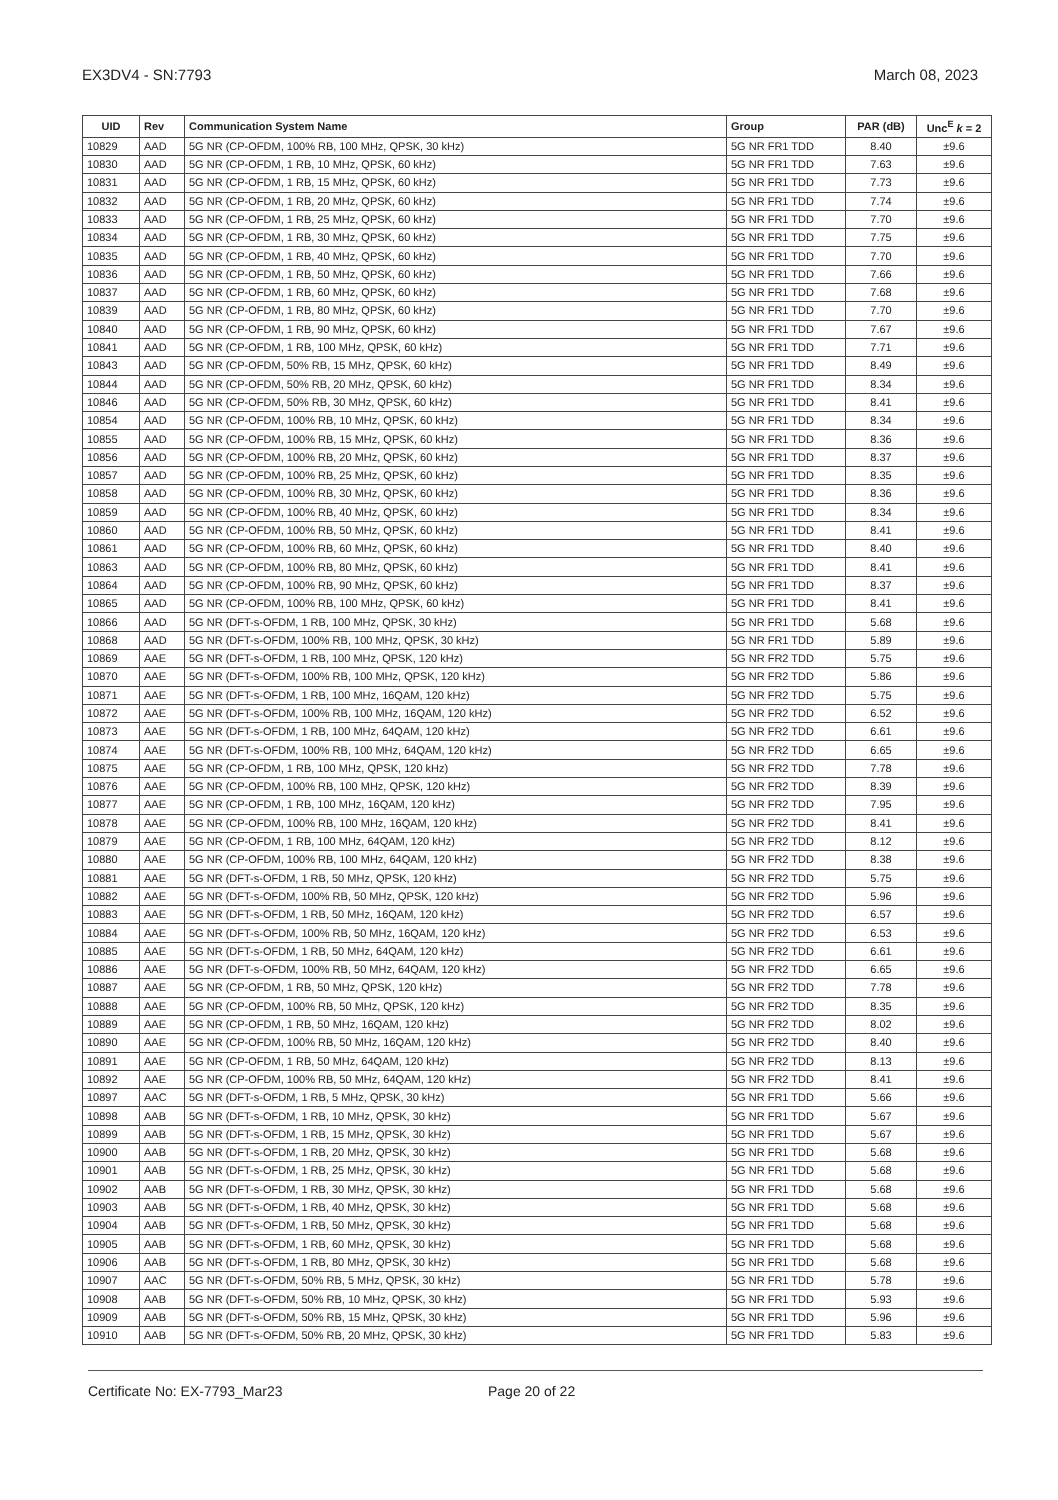EX3DV4 - SN:7793 March 08, 2023
| UID | Rev | Communication System Name | Group | PAR (dB) | Unc<sup>E</sup> k = 2 |
| --- | --- | --- | --- | --- | --- |
| 10829 | AAD | 5G NR (CP-OFDM, 100% RB, 100 MHz, QPSK, 30 kHz) | 5G NR FR1 TDD | 8.40 | ±9.6 |
| 10830 | AAD | 5G NR (CP-OFDM, 1 RB, 10 MHz, QPSK, 60 kHz) | 5G NR FR1 TDD | 7.63 | ±9.6 |
| 10831 | AAD | 5G NR (CP-OFDM, 1 RB, 15 MHz, QPSK, 60 kHz) | 5G NR FR1 TDD | 7.73 | ±9.6 |
| 10832 | AAD | 5G NR (CP-OFDM, 1 RB, 20 MHz, QPSK, 60 kHz) | 5G NR FR1 TDD | 7.74 | ±9.6 |
| 10833 | AAD | 5G NR (CP-OFDM, 1 RB, 25 MHz, QPSK, 60 kHz) | 5G NR FR1 TDD | 7.70 | ±9.6 |
| 10834 | AAD | 5G NR (CP-OFDM, 1 RB, 30 MHz, QPSK, 60 kHz) | 5G NR FR1 TDD | 7.75 | ±9.6 |
| 10835 | AAD | 5G NR (CP-OFDM, 1 RB, 40 MHz, QPSK, 60 kHz) | 5G NR FR1 TDD | 7.70 | ±9.6 |
| 10836 | AAD | 5G NR (CP-OFDM, 1 RB, 50 MHz, QPSK, 60 kHz) | 5G NR FR1 TDD | 7.66 | ±9.6 |
| 10837 | AAD | 5G NR (CP-OFDM, 1 RB, 60 MHz, QPSK, 60 kHz) | 5G NR FR1 TDD | 7.68 | ±9.6 |
| 10839 | AAD | 5G NR (CP-OFDM, 1 RB, 80 MHz, QPSK, 60 kHz) | 5G NR FR1 TDD | 7.70 | ±9.6 |
| 10840 | AAD | 5G NR (CP-OFDM, 1 RB, 90 MHz, QPSK, 60 kHz) | 5G NR FR1 TDD | 7.67 | ±9.6 |
| 10841 | AAD | 5G NR (CP-OFDM, 1 RB, 100 MHz, QPSK, 60 kHz) | 5G NR FR1 TDD | 7.71 | ±9.6 |
| 10843 | AAD | 5G NR (CP-OFDM, 50% RB, 15 MHz, QPSK, 60 kHz) | 5G NR FR1 TDD | 8.49 | ±9.6 |
| 10844 | AAD | 5G NR (CP-OFDM, 50% RB, 20 MHz, QPSK, 60 kHz) | 5G NR FR1 TDD | 8.34 | ±9.6 |
| 10846 | AAD | 5G NR (CP-OFDM, 50% RB, 30 MHz, QPSK, 60 kHz) | 5G NR FR1 TDD | 8.41 | ±9.6 |
| 10854 | AAD | 5G NR (CP-OFDM, 100% RB, 10 MHz, QPSK, 60 kHz) | 5G NR FR1 TDD | 8.34 | ±9.6 |
| 10855 | AAD | 5G NR (CP-OFDM, 100% RB, 15 MHz, QPSK, 60 kHz) | 5G NR FR1 TDD | 8.36 | ±9.6 |
| 10856 | AAD | 5G NR (CP-OFDM, 100% RB, 20 MHz, QPSK, 60 kHz) | 5G NR FR1 TDD | 8.37 | ±9.6 |
| 10857 | AAD | 5G NR (CP-OFDM, 100% RB, 25 MHz, QPSK, 60 kHz) | 5G NR FR1 TDD | 8.35 | ±9.6 |
| 10858 | AAD | 5G NR (CP-OFDM, 100% RB, 30 MHz, QPSK, 60 kHz) | 5G NR FR1 TDD | 8.36 | ±9.6 |
| 10859 | AAD | 5G NR (CP-OFDM, 100% RB, 40 MHz, QPSK, 60 kHz) | 5G NR FR1 TDD | 8.34 | ±9.6 |
| 10860 | AAD | 5G NR (CP-OFDM, 100% RB, 50 MHz, QPSK, 60 kHz) | 5G NR FR1 TDD | 8.41 | ±9.6 |
| 10861 | AAD | 5G NR (CP-OFDM, 100% RB, 60 MHz, QPSK, 60 kHz) | 5G NR FR1 TDD | 8.40 | ±9.6 |
| 10863 | AAD | 5G NR (CP-OFDM, 100% RB, 80 MHz, QPSK, 60 kHz) | 5G NR FR1 TDD | 8.41 | ±9.6 |
| 10864 | AAD | 5G NR (CP-OFDM, 100% RB, 90 MHz, QPSK, 60 kHz) | 5G NR FR1 TDD | 8.37 | ±9.6 |
| 10865 | AAD | 5G NR (CP-OFDM, 100% RB, 100 MHz, QPSK, 60 kHz) | 5G NR FR1 TDD | 8.41 | ±9.6 |
| 10866 | AAD | 5G NR (DFT-s-OFDM, 1 RB, 100 MHz, QPSK, 30 kHz) | 5G NR FR1 TDD | 5.68 | ±9.6 |
| 10868 | AAD | 5G NR (DFT-s-OFDM, 100% RB, 100 MHz, QPSK, 30 kHz) | 5G NR FR1 TDD | 5.89 | ±9.6 |
| 10869 | AAE | 5G NR (DFT-s-OFDM, 1 RB, 100 MHz, QPSK, 120 kHz) | 5G NR FR2 TDD | 5.75 | ±9.6 |
| 10870 | AAE | 5G NR (DFT-s-OFDM, 100% RB, 100 MHz, QPSK, 120 kHz) | 5G NR FR2 TDD | 5.86 | ±9.6 |
| 10871 | AAE | 5G NR (DFT-s-OFDM, 1 RB, 100 MHz, 16QAM, 120 kHz) | 5G NR FR2 TDD | 5.75 | ±9.6 |
| 10872 | AAE | 5G NR (DFT-s-OFDM, 100% RB, 100 MHz, 16QAM, 120 kHz) | 5G NR FR2 TDD | 6.52 | ±9.6 |
| 10873 | AAE | 5G NR (DFT-s-OFDM, 1 RB, 100 MHz, 64QAM, 120 kHz) | 5G NR FR2 TDD | 6.61 | ±9.6 |
| 10874 | AAE | 5G NR (DFT-s-OFDM, 100% RB, 100 MHz, 64QAM, 120 kHz) | 5G NR FR2 TDD | 6.65 | ±9.6 |
| 10875 | AAE | 5G NR (CP-OFDM, 1 RB, 100 MHz, QPSK, 120 kHz) | 5G NR FR2 TDD | 7.78 | ±9.6 |
| 10876 | AAE | 5G NR (CP-OFDM, 100% RB, 100 MHz, QPSK, 120 kHz) | 5G NR FR2 TDD | 8.39 | ±9.6 |
| 10877 | AAE | 5G NR (CP-OFDM, 1 RB, 100 MHz, 16QAM, 120 kHz) | 5G NR FR2 TDD | 7.95 | ±9.6 |
| 10878 | AAE | 5G NR (CP-OFDM, 100% RB, 100 MHz, 16QAM, 120 kHz) | 5G NR FR2 TDD | 8.41 | ±9.6 |
| 10879 | AAE | 5G NR (CP-OFDM, 1 RB, 100 MHz, 64QAM, 120 kHz) | 5G NR FR2 TDD | 8.12 | ±9.6 |
| 10880 | AAE | 5G NR (CP-OFDM, 100% RB, 100 MHz, 64QAM, 120 kHz) | 5G NR FR2 TDD | 8.38 | ±9.6 |
| 10881 | AAE | 5G NR (DFT-s-OFDM, 1 RB, 50 MHz, QPSK, 120 kHz) | 5G NR FR2 TDD | 5.75 | ±9.6 |
| 10882 | AAE | 5G NR (DFT-s-OFDM, 100% RB, 50 MHz, QPSK, 120 kHz) | 5G NR FR2 TDD | 5.96 | ±9.6 |
| 10883 | AAE | 5G NR (DFT-s-OFDM, 1 RB, 50 MHz, 16QAM, 120 kHz) | 5G NR FR2 TDD | 6.57 | ±9.6 |
| 10884 | AAE | 5G NR (DFT-s-OFDM, 100% RB, 50 MHz, 16QAM, 120 kHz) | 5G NR FR2 TDD | 6.53 | ±9.6 |
| 10885 | AAE | 5G NR (DFT-s-OFDM, 1 RB, 50 MHz, 64QAM, 120 kHz) | 5G NR FR2 TDD | 6.61 | ±9.6 |
| 10886 | AAE | 5G NR (DFT-s-OFDM, 100% RB, 50 MHz, 64QAM, 120 kHz) | 5G NR FR2 TDD | 6.65 | ±9.6 |
| 10887 | AAE | 5G NR (CP-OFDM, 1 RB, 50 MHz, QPSK, 120 kHz) | 5G NR FR2 TDD | 7.78 | ±9.6 |
| 10888 | AAE | 5G NR (CP-OFDM, 100% RB, 50 MHz, QPSK, 120 kHz) | 5G NR FR2 TDD | 8.35 | ±9.6 |
| 10889 | AAE | 5G NR (CP-OFDM, 1 RB, 50 MHz, 16QAM, 120 kHz) | 5G NR FR2 TDD | 8.02 | ±9.6 |
| 10890 | AAE | 5G NR (CP-OFDM, 100% RB, 50 MHz, 16QAM, 120 kHz) | 5G NR FR2 TDD | 8.40 | ±9.6 |
| 10891 | AAE | 5G NR (CP-OFDM, 1 RB, 50 MHz, 64QAM, 120 kHz) | 5G NR FR2 TDD | 8.13 | ±9.6 |
| 10892 | AAE | 5G NR (CP-OFDM, 100% RB, 50 MHz, 64QAM, 120 kHz) | 5G NR FR2 TDD | 8.41 | ±9.6 |
| 10897 | AAC | 5G NR (DFT-s-OFDM, 1 RB, 5 MHz, QPSK, 30 kHz) | 5G NR FR1 TDD | 5.66 | ±9.6 |
| 10898 | AAB | 5G NR (DFT-s-OFDM, 1 RB, 10 MHz, QPSK, 30 kHz) | 5G NR FR1 TDD | 5.67 | ±9.6 |
| 10899 | AAB | 5G NR (DFT-s-OFDM, 1 RB, 15 MHz, QPSK, 30 kHz) | 5G NR FR1 TDD | 5.67 | ±9.6 |
| 10900 | AAB | 5G NR (DFT-s-OFDM, 1 RB, 20 MHz, QPSK, 30 kHz) | 5G NR FR1 TDD | 5.68 | ±9.6 |
| 10901 | AAB | 5G NR (DFT-s-OFDM, 1 RB, 25 MHz, QPSK, 30 kHz) | 5G NR FR1 TDD | 5.68 | ±9.6 |
| 10902 | AAB | 5G NR (DFT-s-OFDM, 1 RB, 30 MHz, QPSK, 30 kHz) | 5G NR FR1 TDD | 5.68 | ±9.6 |
| 10903 | AAB | 5G NR (DFT-s-OFDM, 1 RB, 40 MHz, QPSK, 30 kHz) | 5G NR FR1 TDD | 5.68 | ±9.6 |
| 10904 | AAB | 5G NR (DFT-s-OFDM, 1 RB, 50 MHz, QPSK, 30 kHz) | 5G NR FR1 TDD | 5.68 | ±9.6 |
| 10905 | AAB | 5G NR (DFT-s-OFDM, 1 RB, 60 MHz, QPSK, 30 kHz) | 5G NR FR1 TDD | 5.68 | ±9.6 |
| 10906 | AAB | 5G NR (DFT-s-OFDM, 1 RB, 80 MHz, QPSK, 30 kHz) | 5G NR FR1 TDD | 5.68 | ±9.6 |
| 10907 | AAC | 5G NR (DFT-s-OFDM, 50% RB, 5 MHz, QPSK, 30 kHz) | 5G NR FR1 TDD | 5.78 | ±9.6 |
| 10908 | AAB | 5G NR (DFT-s-OFDM, 50% RB, 10 MHz, QPSK, 30 kHz) | 5G NR FR1 TDD | 5.93 | ±9.6 |
| 10909 | AAB | 5G NR (DFT-s-OFDM, 50% RB, 15 MHz, QPSK, 30 kHz) | 5G NR FR1 TDD | 5.96 | ±9.6 |
| 10910 | AAB | 5G NR (DFT-s-OFDM, 50% RB, 20 MHz, QPSK, 30 kHz) | 5G NR FR1 TDD | 5.83 | ±9.6 |
Certificate No: EX-7793_Mar23 Page 20 of 22